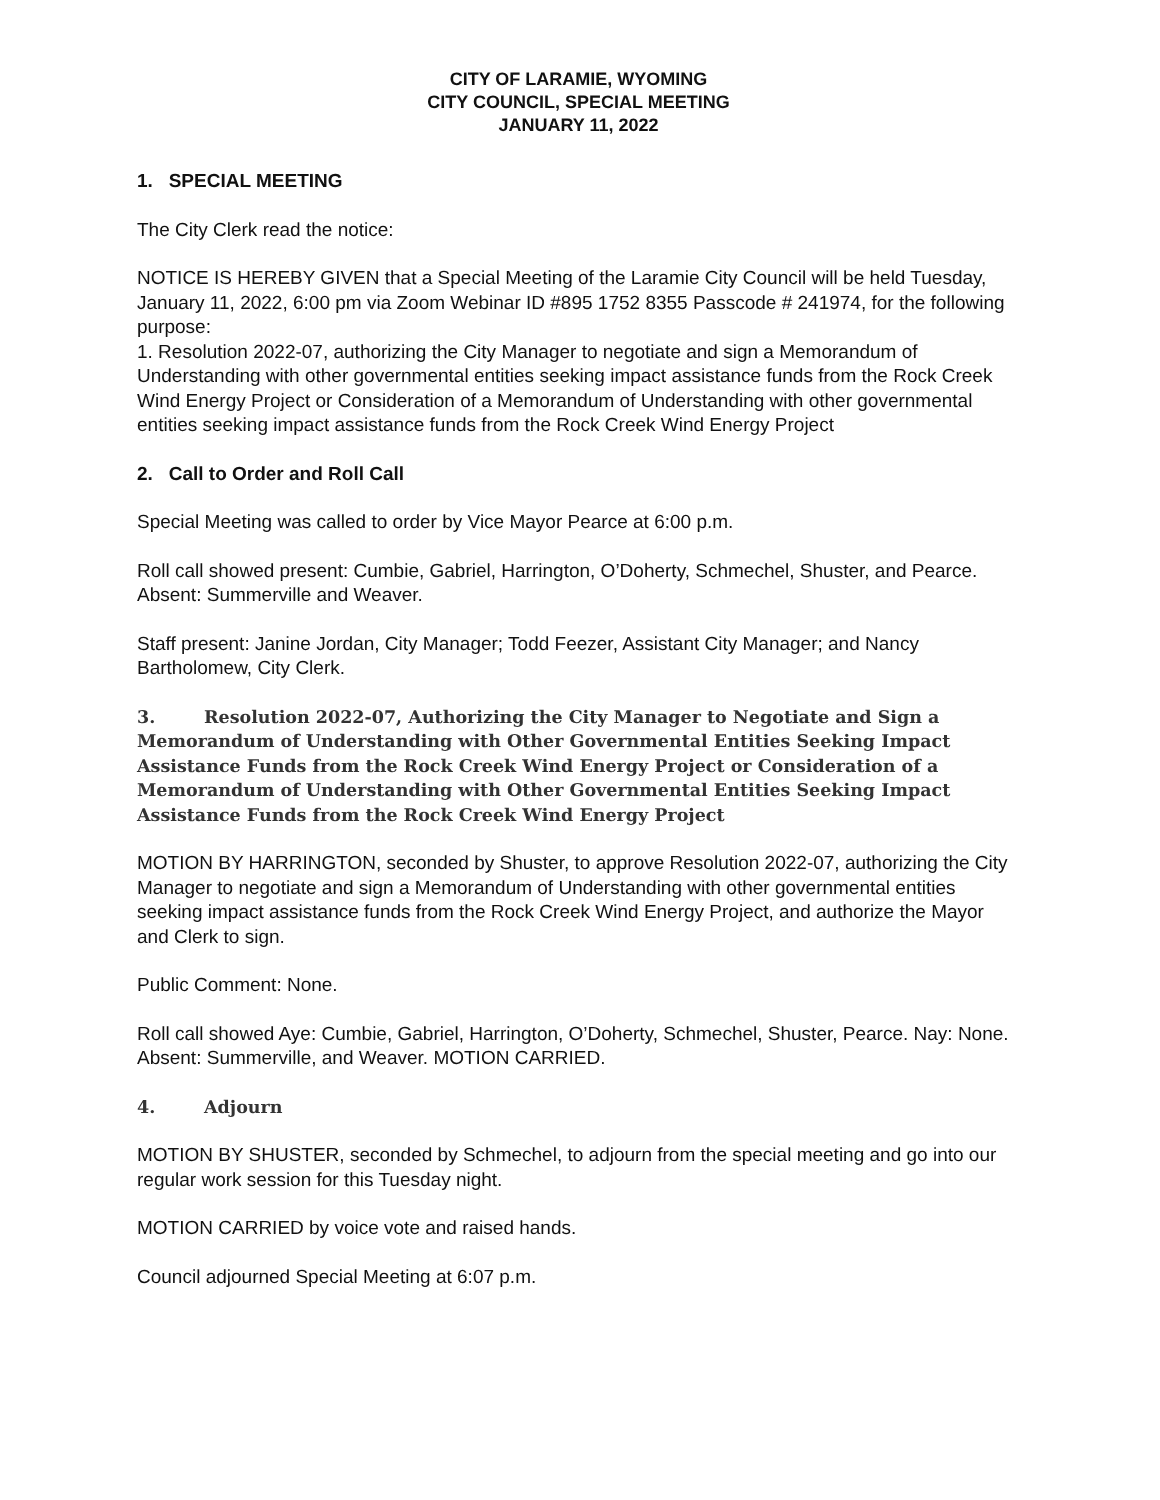CITY OF LARAMIE, WYOMING
CITY COUNCIL, SPECIAL MEETING
JANUARY 11, 2022
1. SPECIAL MEETING
The City Clerk read the notice:
NOTICE IS HEREBY GIVEN that a Special Meeting of the Laramie City Council will be held Tuesday, January 11, 2022, 6:00 pm via Zoom Webinar ID #895 1752 8355 Passcode # 241974, for the following purpose:
1. Resolution 2022-07, authorizing the City Manager to negotiate and sign a Memorandum of Understanding with other governmental entities seeking impact assistance funds from the Rock Creek Wind Energy Project or Consideration of a Memorandum of Understanding with other governmental entities seeking impact assistance funds from the Rock Creek Wind Energy Project
2. Call to Order and Roll Call
Special Meeting was called to order by Vice Mayor Pearce at 6:00 p.m.
Roll call showed present: Cumbie, Gabriel, Harrington, O’Doherty, Schmechel, Shuster, and Pearce. Absent: Summerville and Weaver.
Staff present: Janine Jordan, City Manager; Todd Feezer, Assistant City Manager; and Nancy Bartholomew, City Clerk.
3. Resolution 2022-07, Authorizing the City Manager to Negotiate and Sign a Memorandum of Understanding with Other Governmental Entities Seeking Impact Assistance Funds from the Rock Creek Wind Energy Project or Consideration of a Memorandum of Understanding with Other Governmental Entities Seeking Impact Assistance Funds from the Rock Creek Wind Energy Project
MOTION BY HARRINGTON, seconded by Shuster, to approve Resolution 2022-07, authorizing the City Manager to negotiate and sign a Memorandum of Understanding with other governmental entities seeking impact assistance funds from the Rock Creek Wind Energy Project, and authorize the Mayor and Clerk to sign.
Public Comment: None.
Roll call showed Aye: Cumbie, Gabriel, Harrington, O’Doherty, Schmechel, Shuster, Pearce. Nay: None. Absent: Summerville, and Weaver. MOTION CARRIED.
4. Adjourn
MOTION BY SHUSTER, seconded by Schmechel, to adjourn from the special meeting and go into our regular work session for this Tuesday night.
MOTION CARRIED by voice vote and raised hands.
Council adjourned Special Meeting at 6:07 p.m.